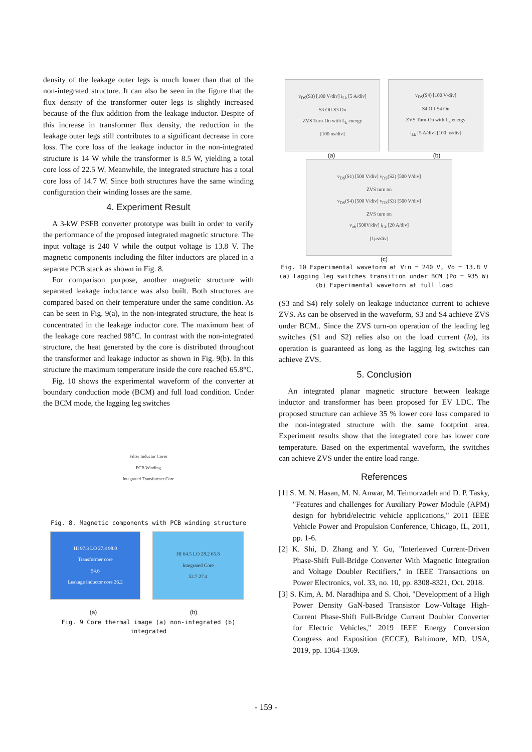density of the leakage outer legs is much lower than that of the non-integrated structure. It can also be seen in the figure that the flux density of the transformer outer legs is slightly increased because of the flux addition from the leakage inductor. Despite of this increase in transformer flux density, the reduction in the leakage outer legs still contributes to a significant decrease in core loss. The core loss of the leakage inductor in the non-integrated structure is 14 W while the transformer is 8.5 W, yielding a total core loss of 22.5 W. Meanwhile, the integrated structure has a total core loss of 14.7 W. Since both structures have the same winding configuration their winding losses are the same.
4. Experiment Result
A 3-kW PSFB converter prototype was built in order to verify the performance of the proposed integrated magnetic structure. The input voltage is 240 V while the output voltage is 13.8 V. The magnetic components including the filter inductors are placed in a separate PCB stack as shown in Fig. 8.
For comparison purpose, another magnetic structure with separated leakage inductance was also built. Both structures are compared based on their temperature under the same condition. As can be seen in Fig. 9(a), in the non-integrated structure, the heat is concentrated in the leakage inductor core. The maximum heat of the leakage core reached 98°C. In contrast with the non-integrated structure, the heat generated by the core is distributed throughout the transformer and leakage inductor as shown in Fig. 9(b). In this structure the maximum temperature inside the core reached 65.8°C.
Fig. 10 shows the experimental waveform of the converter at boundary conduction mode (BCM) and full load condition. Under the BCM mode, the lagging leg switches
Filter Inductor Cores
PCB Winding
Integrated Transformer Core
Fig. 8. Magnetic components with PCB winding structure
HI 97.3 LO 27.4 98.0
Transformer core
54.6
Leakage inductor core 26.2
HI 64.5 LO 28.2 65.8
Integrated Core
52.7 27.4
(a) (b)
Fig. 9 Core thermal image (a) non-integrated (b) integrated
v<sub>DS</sub>(S3) [100 V/div] i<sub>Lk</sub> [5 A/div]
S3 Off S3 On
ZVS Turn-On with L<sub>k</sub> energy
[100 ns/div]
v<sub>DS</sub>(S4) [100 V/div]
S4 Off S4 On
ZVS Turn-On with L<sub>k</sub> energy
i<sub>Lk</sub> [5 A/div] [100 ns/div]
(a) (b)
v<sub>DS</sub>(S1) [500 V/div] v<sub>DS</sub>(S2) [500 V/div]
ZVS turn on
v<sub>DS</sub>(S4) [500 V/div] v<sub>DS</sub>(S3) [500 V/div]
ZVS turn on
v<sub>ab</sub> [500V/div] i<sub>Lk</sub> [20 A/div]
[1μs/div]
(c)
Fig. 10 Experimental waveform at Vin = 240 V, Vo = 13.8 V
(a) Lagging leg switches transition under BCM (Po = 935 W)
(b) Experimental waveform at full load
(S3 and S4) rely solely on leakage inductance current to achieve ZVS. As can be observed in the waveform, S3 and S4 achieve ZVS under BCM.. Since the ZVS turn-on operation of the leading leg switches (S1 and S2) relies also on the load current (Io), its operation is guaranteed as long as the lagging leg switches can achieve ZVS.
5. Conclusion
An integrated planar magnetic structure between leakage inductor and transformer has been proposed for EV LDC. The proposed structure can achieve 35 % lower core loss compared to the non-integrated structure with the same footprint area. Experiment results show that the integrated core has lower core temperature. Based on the experimental waveform, the switches can achieve ZVS under the entire load range.
References
[1] S. M. N. Hasan, M. N. Anwar, M. Teimorzadeh and D. P. Tasky, "Features and challenges for Auxiliary Power Module (APM) design for hybrid/electric vehicle applications," 2011 IEEE Vehicle Power and Propulsion Conference, Chicago, IL, 2011, pp. 1-6.
[2] K. Shi, D. Zhang and Y. Gu, "Interleaved Current-Driven Phase-Shift Full-Bridge Converter With Magnetic Integration and Voltage Doubler Rectifiers," in IEEE Transactions on Power Electronics, vol. 33, no. 10, pp. 8308-8321, Oct. 2018.
[3] S. Kim, A. M. Naradhipa and S. Choi, "Development of a High Power Density GaN-based Transistor Low-Voltage High-Current Phase-Shift Full-Bridge Current Doubler Converter for Electric Vehicles," 2019 IEEE Energy Conversion Congress and Exposition (ECCE), Baltimore, MD, USA, 2019, pp. 1364-1369.
- 159 -